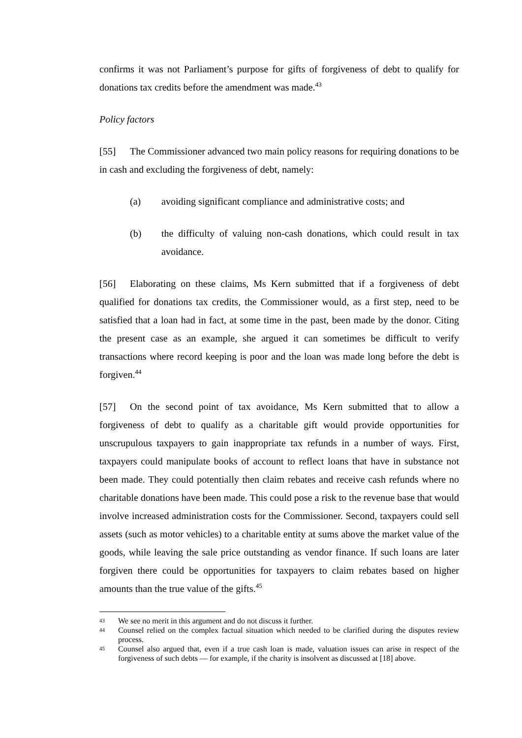confirms it was not Parliament’s purpose for gifts of forgiveness of debt to qualify for donations tax credits before the amendment was made.<sup>43</sup>
Policy factors
[55] The Commissioner advanced two main policy reasons for requiring donations to be in cash and excluding the forgiveness of debt, namely:
(a) avoiding significant compliance and administrative costs; and
(b) the difficulty of valuing non-cash donations, which could result in tax avoidance.
[56] Elaborating on these claims, Ms Kern submitted that if a forgiveness of debt qualified for donations tax credits, the Commissioner would, as a first step, need to be satisfied that a loan had in fact, at some time in the past, been made by the donor. Citing the present case as an example, she argued it can sometimes be difficult to verify transactions where record keeping is poor and the loan was made long before the debt is forgiven.<sup>44</sup>
[57] On the second point of tax avoidance, Ms Kern submitted that to allow a forgiveness of debt to qualify as a charitable gift would provide opportunities for unscrupulous taxpayers to gain inappropriate tax refunds in a number of ways. First, taxpayers could manipulate books of account to reflect loans that have in substance not been made. They could potentially then claim rebates and receive cash refunds where no charitable donations have been made. This could pose a risk to the revenue base that would involve increased administration costs for the Commissioner. Second, taxpayers could sell assets (such as motor vehicles) to a charitable entity at sums above the market value of the goods, while leaving the sale price outstanding as vendor finance. If such loans are later forgiven there could be opportunities for taxpayers to claim rebates based on higher amounts than the true value of the gifts.<sup>45</sup>
43 We see no merit in this argument and do not discuss it further.
44 Counsel relied on the complex factual situation which needed to be clarified during the disputes review process.
45 Counsel also argued that, even if a true cash loan is made, valuation issues can arise in respect of the forgiveness of such debts — for example, if the charity is insolvent as discussed at [18] above.